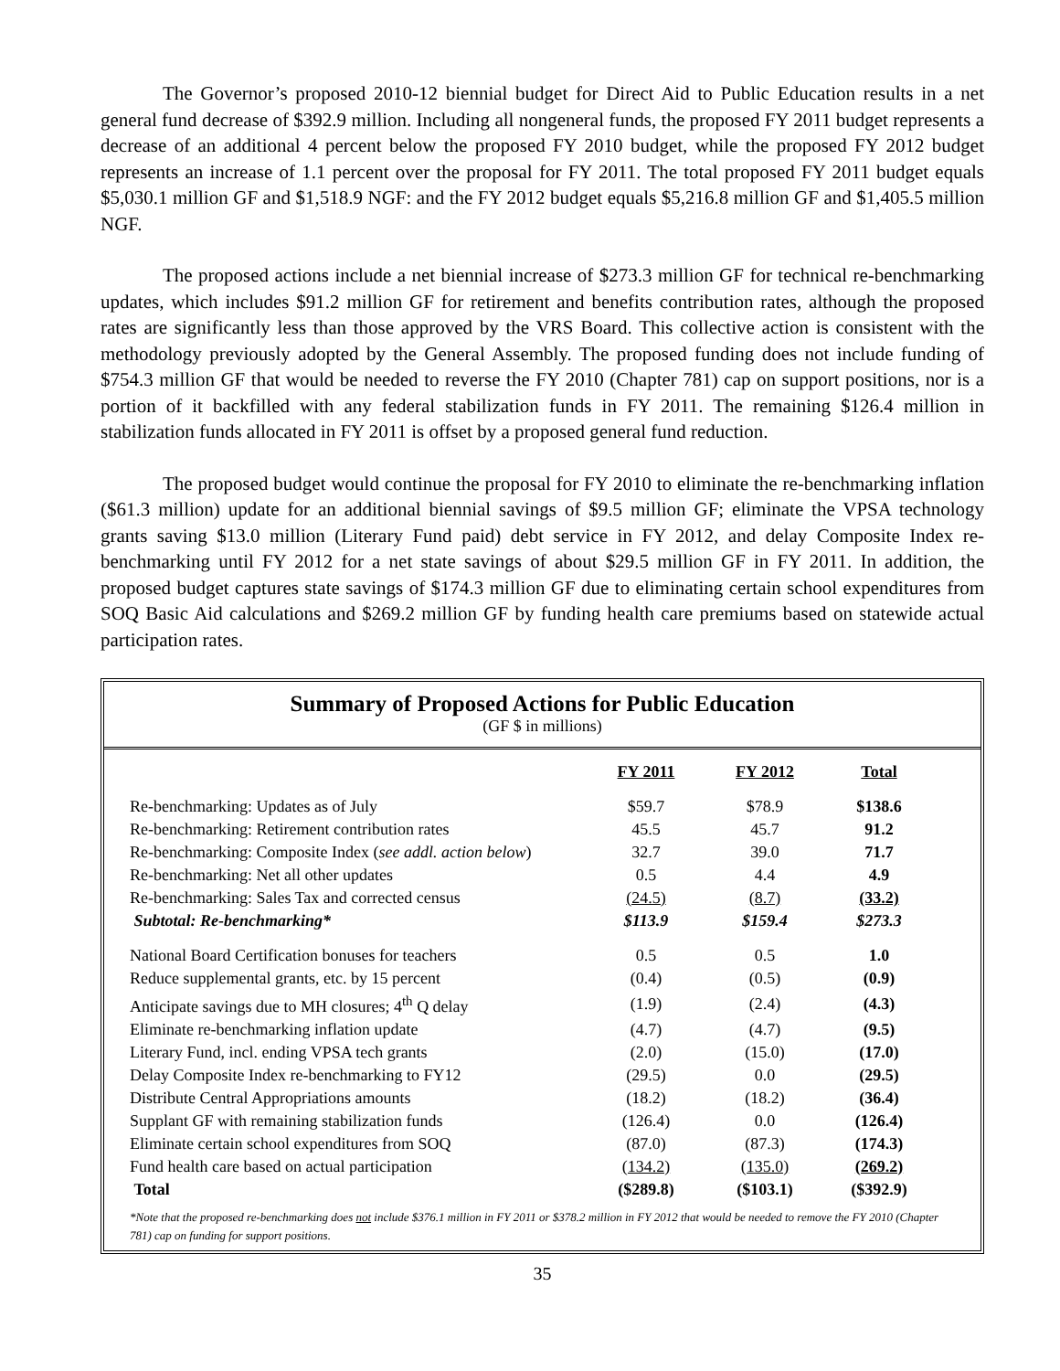The Governor’s proposed 2010-12 biennial budget for Direct Aid to Public Education results in a net general fund decrease of $392.9 million. Including all nongeneral funds, the proposed FY 2011 budget represents a decrease of an additional 4 percent below the proposed FY 2010 budget, while the proposed FY 2012 budget represents an increase of 1.1 percent over the proposal for FY 2011. The total proposed FY 2011 budget equals $5,030.1 million GF and $1,518.9 NGF: and the FY 2012 budget equals $5,216.8 million GF and $1,405.5 million NGF.
The proposed actions include a net biennial increase of $273.3 million GF for technical re-benchmarking updates, which includes $91.2 million GF for retirement and benefits contribution rates, although the proposed rates are significantly less than those approved by the VRS Board. This collective action is consistent with the methodology previously adopted by the General Assembly. The proposed funding does not include funding of $754.3 million GF that would be needed to reverse the FY 2010 (Chapter 781) cap on support positions, nor is a portion of it backfilled with any federal stabilization funds in FY 2011. The remaining $126.4 million in stabilization funds allocated in FY 2011 is offset by a proposed general fund reduction.
The proposed budget would continue the proposal for FY 2010 to eliminate the re-benchmarking inflation ($61.3 million) update for an additional biennial savings of $9.5 million GF; eliminate the VPSA technology grants saving $13.0 million (Literary Fund paid) debt service in FY 2012, and delay Composite Index re-benchmarking until FY 2012 for a net state savings of about $29.5 million GF in FY 2011. In addition, the proposed budget captures state savings of $174.3 million GF due to eliminating certain school expenditures from SOQ Basic Aid calculations and $269.2 million GF by funding health care premiums based on statewide actual participation rates.
Summary of Proposed Actions for Public Education
(GF $ in millions)
| | FY 2011 | FY 2012 | Total |
| Re-benchmarking: Updates as of July | $59.7 | $78.9 | $138.6 |
| Re-benchmarking: Retirement contribution rates | 45.5 | 45.7 | 91.2 |
| Re-benchmarking: Composite Index ( see addl. action below ) | 32.7 | 39.0 | 71.7 |
| Re-benchmarking: Net all other updates | 0.5 | 4.4 | 4.9 |
| Re-benchmarking: Sales Tax and corrected census | (24.5) | (8.7) | (33.2) |
| Subtotal: Re-benchmarking* | $113.9 | $159.4 | $273.3 |
| National Board Certification bonuses for teachers | 0.5 | 0.5 | 1.0 |
| Reduce supplemental grants, etc. by 15 percent | (0.4) | (0.5) | (0.9) |
| Anticipate savings due to MH closures; 4<sup>th</sup> Q delay | (1.9) | (2.4) | (4.3) |
| Eliminate re-benchmarking inflation update | (4.7) | (4.7) | (9.5) |
| Literary Fund, incl. ending VPSA tech grants | (2.0) | (15.0) | (17.0) |
| Delay Composite Index re-benchmarking to FY12 | (29.5) | 0.0 | (29.5) |
| Distribute Central Appropriations amounts | (18.2) | (18.2) | (36.4) |
| Supplant GF with remaining stabilization funds | (126.4) | 0.0 | (126.4) |
| Eliminate certain school expenditures from SOQ | (87.0) | (87.3) | (174.3) |
| Fund health care based on actual participation | (134.2) | (135.0) | (269.2) |
| Total | ($289.8) | ($103.1) | ($392.9) |
*Note that the proposed re-benchmarking does not include $376.1 million in FY 2011 or $378.2 million in FY 2012 that would be needed to remove the FY 2010 (Chapter 781) cap on funding for support positions.
35